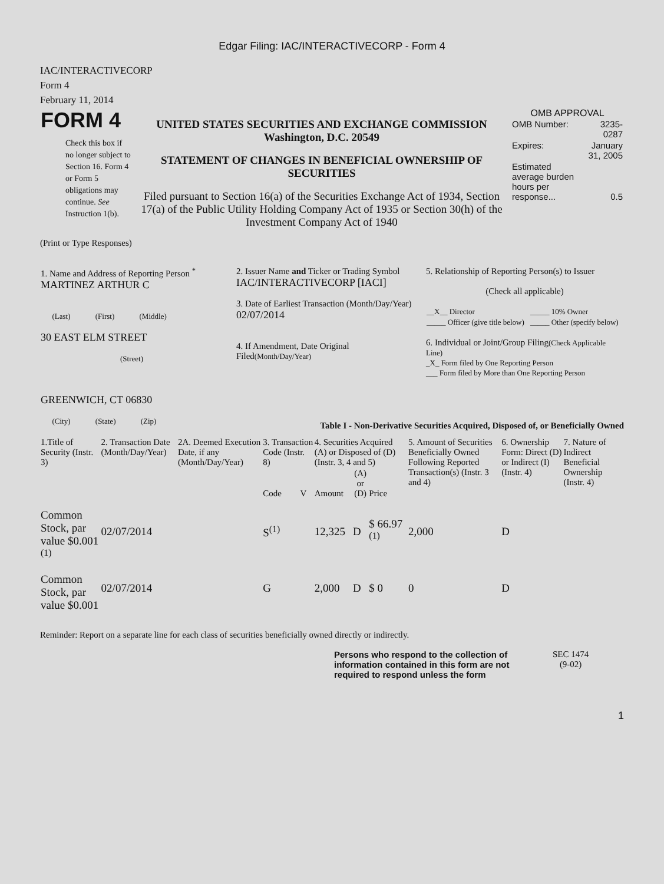Edgar Filing: IAC/INTERACTIVECORP - Form 4
IAC/INTERACTIVECORP
Form 4
February 11, 2014
| FORM 4 Check this box if no longer subject to Section 16. Form 4 or Form 5 obligations may continue. See Instruction 1(b). | UNITED STATES SECURITIES AND EXCHANGE COMMISSION Washington, D.C. 20549 STATEMENT OF CHANGES IN BENEFICIAL OWNERSHIP OF SECURITIES Filed pursuant to Section 16(a) of the Securities Exchange Act of 1934, Section 17(a) of the Public Utility Holding Company Act of 1935 or Section 30(h) of the Investment Company Act of 1940 | OMB APPROVAL / OMB Number: / 3235-0287 / / Expires: / January 31, 2005 / / Estimated average burden hours per response... / 0.5 / |
(Print or Type Responses)
| 1. Name and Address of Reporting Person <sup>*</sup> MARTINEZ ARTHUR C (Last) (First) (Middle) 30 EAST ELM STREET (Street) GREENWICH, CT 06830 (City) (State) (Zip) | 2. Issuer Name and Ticker or Trading Symbol IAC/INTERACTIVECORP [IACI] 3. Date of Earliest Transaction (Month/Day/Year) 02/07/2014 4. If Amendment, Date Original Filed (Month/Day/Year) | 5. Relationship of Reporting Person(s) to Issuer (Check all applicable) / __X__ Director / _____ 10% Owner / / _____ Officer (give title below) / _____ Other (specify below) / 6. Individual or Joint/Group Filing (Check Applicable Line) _X_ Form filed by One Reporting Person ___ Form filed by More than One Reporting Person |
Table I - Non-Derivative Securities Acquired, Disposed of, or Beneficially Owned
| 1.Title of Security (Instr. 3) | 2. Transaction Date (Month/Day/Year) | 2A. Deemed Execution Date, if any (Month/Day/Year) | 3. Transaction Code (Instr. 8) | | 4. Securities Acquired (A) or Disposed of (D) (Instr. 3, 4 and 5) | | | 5. Amount of Securities Beneficially Owned Following Reported Transaction(s) (Instr. 3 and 4) | 6. Ownership Form: Direct (D) or Indirect (I) (Instr. 4) | 7. Nature of Indirect Beneficial Ownership (Instr. 4) |
| | | | Code | V | Amount | (A) or (D) | Price | | | |
| Common Stock, par value $0.001 <sup>(1)</sup> | 02/07/2014 | | S<sup>(1)</sup> | | 12,325 | D | $ 66.97 <sup>(1)</sup> | 2,000 | D | |
| Common Stock, par value $0.001 | 02/07/2014 | | G | | 2,000 | D | $ 0 | 0 | D | |
Reminder: Report on a separate line for each class of securities beneficially owned directly or indirectly.
| Persons who respond to the collection of information contained in this form are not required to respond unless the form | SEC 1474 (9-02) |
1